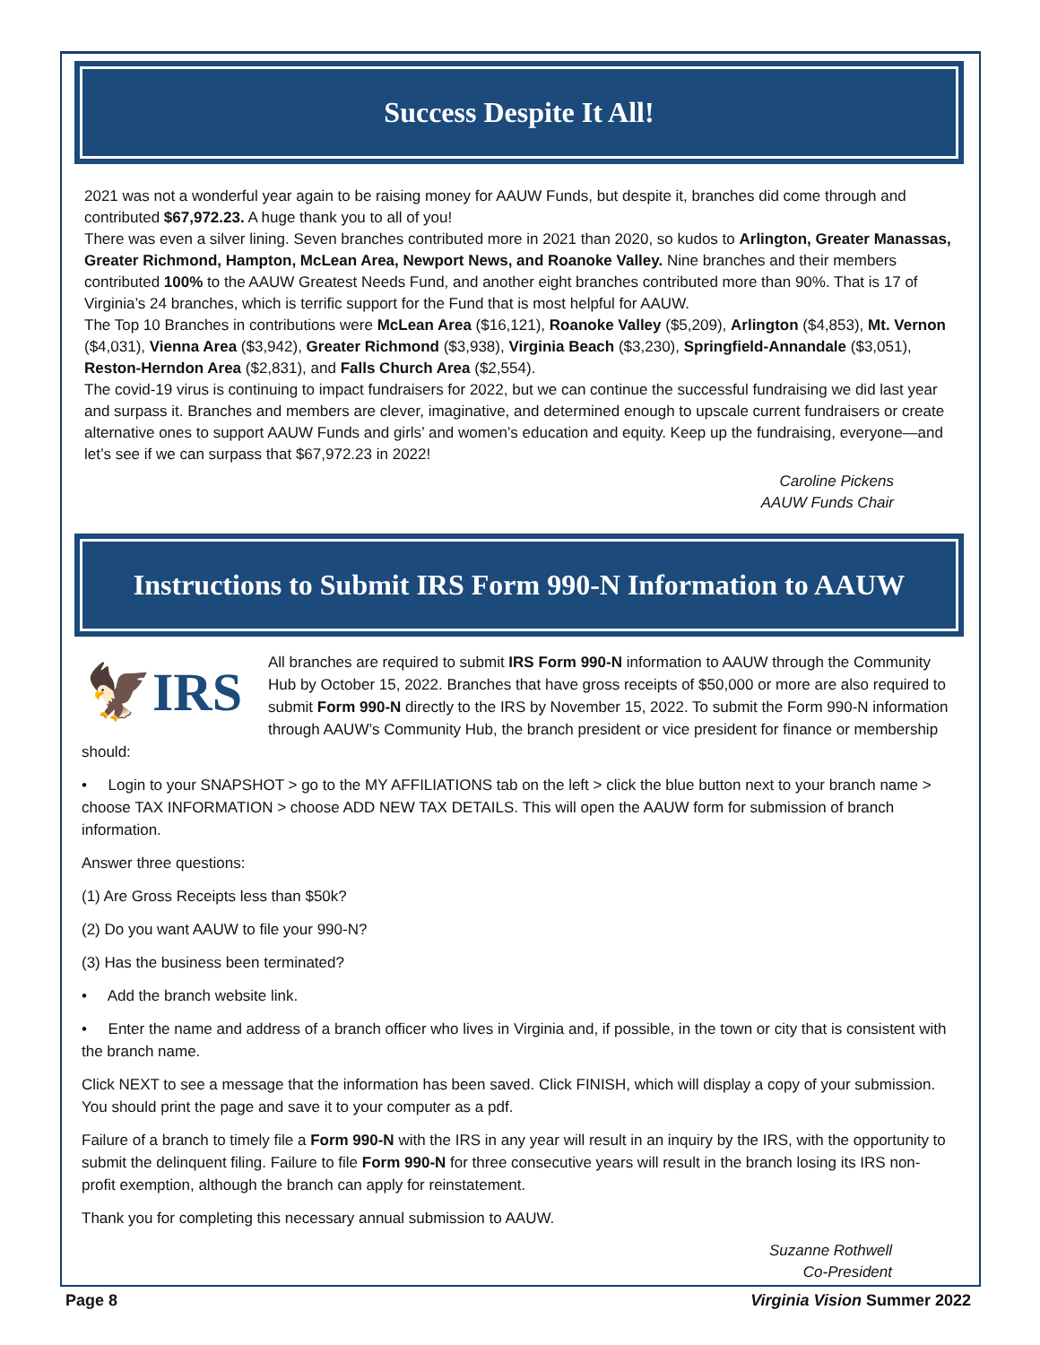Success Despite It All!
2021 was not a wonderful year again to be raising money for AAUW Funds, but despite it, branches did come through and contributed $67,972.23. A huge thank you to all of you!
There was even a silver lining. Seven branches contributed more in 2021 than 2020, so kudos to Arlington, Greater Manassas, Greater Richmond, Hampton, McLean Area, Newport News, and Roanoke Valley. Nine branches and their members contributed 100% to the AAUW Greatest Needs Fund, and another eight branches contributed more than 90%. That is 17 of Virginia’s 24 branches, which is terrific support for the Fund that is most helpful for AAUW.
The Top 10 Branches in contributions were McLean Area ($16,121), Roanoke Valley ($5,209), Arlington ($4,853), Mt. Vernon ($4,031), Vienna Area ($3,942), Greater Richmond ($3,938), Virginia Beach ($3,230), Springfield-Annandale ($3,051), Reston-Herndon Area ($2,831), and Falls Church Area ($2,554).
The covid-19 virus is continuing to impact fundraisers for 2022, but we can continue the successful fundraising we did last year and surpass it. Branches and members are clever, imaginative, and determined enough to upscale current fundraisers or create alternative ones to support AAUW Funds and girls’ and women’s education and equity. Keep up the fundraising, everyone—and let’s see if we can surpass that $67,972.23 in 2022!
Caroline Pickens
AAUW Funds Chair
Instructions to Submit IRS Form 990-N Information to AAUW
🦅IRS All branches are required to submit IRS Form 990-N information to AAUW through the Community Hub by October 15, 2022. Branches that have gross receipts of $50,000 or more are also required to submit Form 990-N directly to the IRS by November 15, 2022. To submit the Form 990-N information through AAUW’s Community Hub, the branch president or vice president for finance or membership should:
• Login to your SNAPSHOT > go to the MY AFFILIATIONS tab on the left > click the blue button next to your branch name > choose TAX INFORMATION > choose ADD NEW TAX DETAILS. This will open the AAUW form for submission of branch information.
Answer three questions:
(1) Are Gross Receipts less than $50k?
(2) Do you want AAUW to file your 990-N?
(3) Has the business been terminated?
• Add the branch website link.
• Enter the name and address of a branch officer who lives in Virginia and, if possible, in the town or city that is consistent with the branch name.
Click NEXT to see a message that the information has been saved. Click FINISH, which will display a copy of your submission. You should print the page and save it to your computer as a pdf.
Failure of a branch to timely file a Form 990-N with the IRS in any year will result in an inquiry by the IRS, with the opportunity to submit the delinquent filing. Failure to file Form 990-N for three consecutive years will result in the branch losing its IRS non-profit exemption, although the branch can apply for reinstatement.
Thank you for completing this necessary annual submission to AAUW.
Suzanne Rothwell
Co-President
Page 8 Virginia Vision Summer 2022